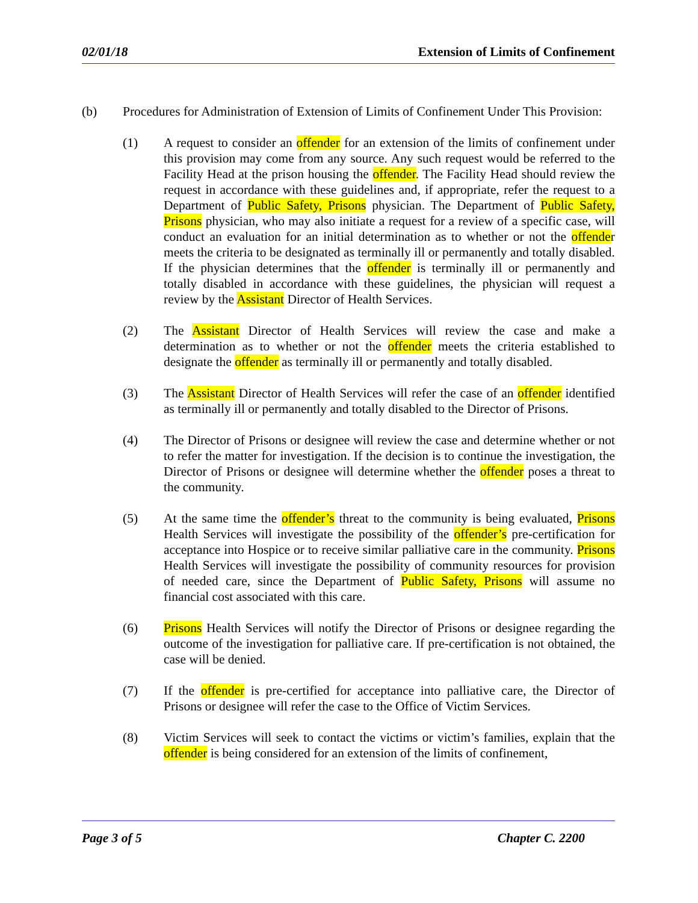02/01/18 Extension of Limits of Confinement
(b) Procedures for Administration of Extension of Limits of Confinement Under This Provision:
(1) A request to consider an offender for an extension of the limits of confinement under this provision may come from any source. Any such request would be referred to the Facility Head at the prison housing the offender. The Facility Head should review the request in accordance with these guidelines and, if appropriate, refer the request to a Department of Public Safety, Prisons physician. The Department of Public Safety, Prisons physician, who may also initiate a request for a review of a specific case, will conduct an evaluation for an initial determination as to whether or not the offender meets the criteria to be designated as terminally ill or permanently and totally disabled. If the physician determines that the offender is terminally ill or permanently and totally disabled in accordance with these guidelines, the physician will request a review by the Assistant Director of Health Services.
(2) The Assistant Director of Health Services will review the case and make a determination as to whether or not the offender meets the criteria established to designate the offender as terminally ill or permanently and totally disabled.
(3) The Assistant Director of Health Services will refer the case of an offender identified as terminally ill or permanently and totally disabled to the Director of Prisons.
(4) The Director of Prisons or designee will review the case and determine whether or not to refer the matter for investigation. If the decision is to continue the investigation, the Director of Prisons or designee will determine whether the offender poses a threat to the community.
(5) At the same time the offender’s threat to the community is being evaluated, Prisons Health Services will investigate the possibility of the offender’s pre-certification for acceptance into Hospice or to receive similar palliative care in the community. Prisons Health Services will investigate the possibility of community resources for provision of needed care, since the Department of Public Safety, Prisons will assume no financial cost associated with this care.
(6) Prisons Health Services will notify the Director of Prisons or designee regarding the outcome of the investigation for palliative care. If pre-certification is not obtained, the case will be denied.
(7) If the offender is pre-certified for acceptance into palliative care, the Director of Prisons or designee will refer the case to the Office of Victim Services.
(8) Victim Services will seek to contact the victims or victim’s families, explain that the offender is being considered for an extension of the limits of confinement,
Page 3 of 5 Chapter C. 2200